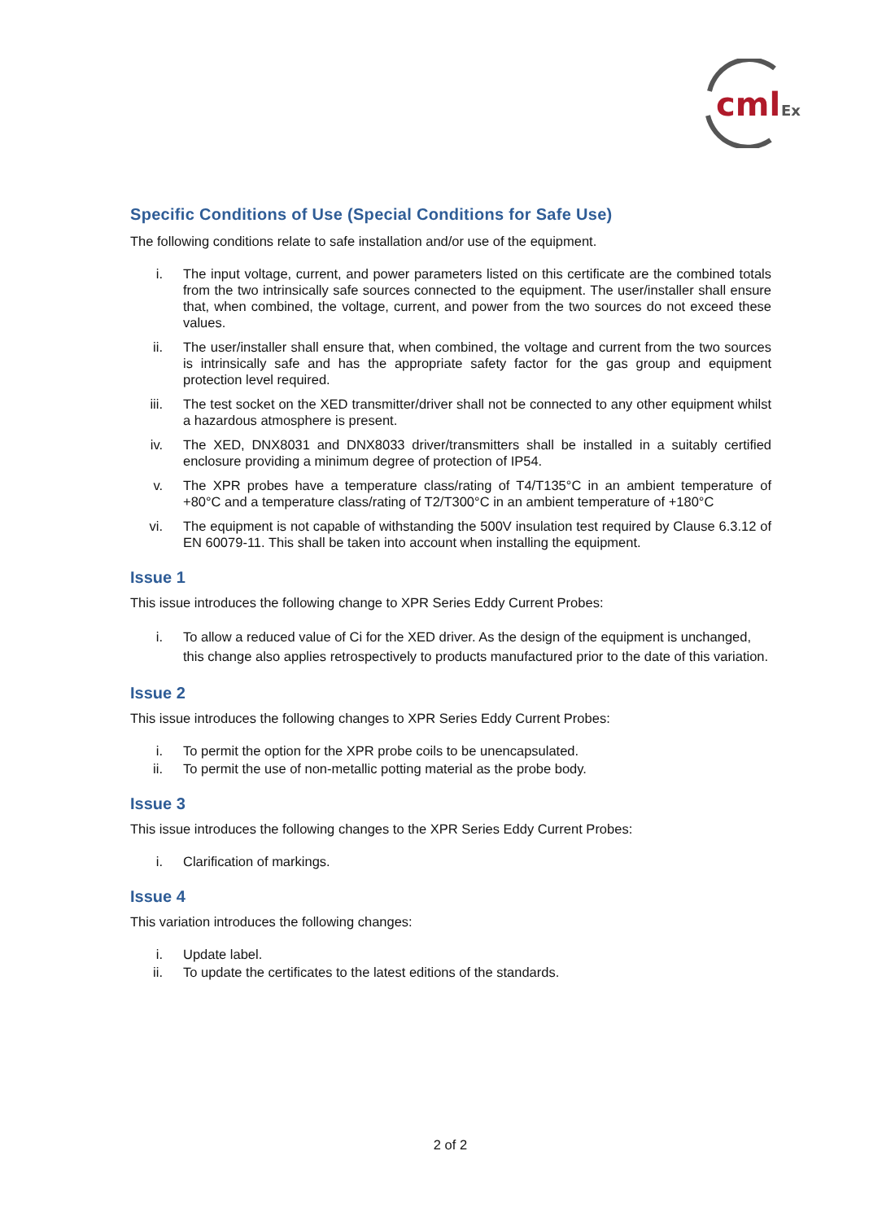cml
Ex
Specific Conditions of Use (Special Conditions for Safe Use)
The following conditions relate to safe installation and/or use of the equipment.
i. The input voltage, current, and power parameters listed on this certificate are the combined totals from the two intrinsically safe sources connected to the equipment. The user/installer shall ensure that, when combined, the voltage, current, and power from the two sources do not exceed these values.
ii. The user/installer shall ensure that, when combined, the voltage and current from the two sources is intrinsically safe and has the appropriate safety factor for the gas group and equipment protection level required.
iii. The test socket on the XED transmitter/driver shall not be connected to any other equipment whilst a hazardous atmosphere is present.
iv. The XED, DNX8031 and DNX8033 driver/transmitters shall be installed in a suitably certified enclosure providing a minimum degree of protection of IP54.
v. The XPR probes have a temperature class/rating of T4/T135°C in an ambient temperature of +80°C and a temperature class/rating of T2/T300°C in an ambient temperature of +180°C
vi. The equipment is not capable of withstanding the 500V insulation test required by Clause 6.3.12 of EN 60079-11. This shall be taken into account when installing the equipment.
Issue 1
This issue introduces the following change to XPR Series Eddy Current Probes:
i. To allow a reduced value of Ci for the XED driver. As the design of the equipment is unchanged, this change also applies retrospectively to products manufactured prior to the date of this variation.
Issue 2
This issue introduces the following changes to XPR Series Eddy Current Probes:
i. To permit the option for the XPR probe coils to be unencapsulated.
ii. To permit the use of non-metallic potting material as the probe body.
Issue 3
This issue introduces the following changes to the XPR Series Eddy Current Probes:
i. Clarification of markings.
Issue 4
This variation introduces the following changes:
i. Update label.
ii. To update the certificates to the latest editions of the standards.
2 of 2